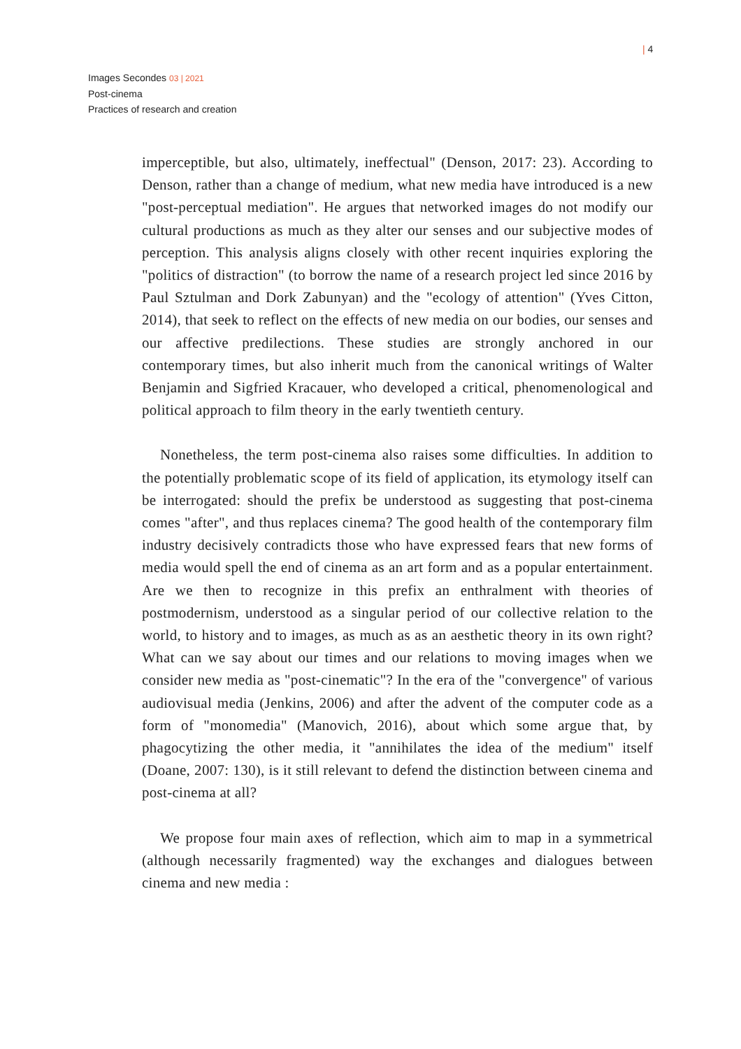| 4
Images Secondes 03 | 2021
Post-cinema
Practices of research and creation
imperceptible, but also, ultimately, ineffectual" (Denson, 2017: 23). According to Denson, rather than a change of medium, what new media have introduced is a new "post-perceptual mediation". He argues that networked images do not modify our cultural productions as much as they alter our senses and our subjective modes of perception. This analysis aligns closely with other recent inquiries exploring the "politics of distraction" (to borrow the name of a research project led since 2016 by Paul Sztulman and Dork Zabunyan) and the "ecology of attention" (Yves Citton, 2014), that seek to reflect on the effects of new media on our bodies, our senses and our affective predilections. These studies are strongly anchored in our contemporary times, but also inherit much from the canonical writings of Walter Benjamin and Sigfried Kracauer, who developed a critical, phenomenological and political approach to film theory in the early twentieth century.
Nonetheless, the term post-cinema also raises some difficulties. In addition to the potentially problematic scope of its field of application, its etymology itself can be interrogated: should the prefix be understood as suggesting that post-cinema comes "after", and thus replaces cinema? The good health of the contemporary film industry decisively contradicts those who have expressed fears that new forms of media would spell the end of cinema as an art form and as a popular entertainment. Are we then to recognize in this prefix an enthralment with theories of postmodernism, understood as a singular period of our collective relation to the world, to history and to images, as much as as an aesthetic theory in its own right? What can we say about our times and our relations to moving images when we consider new media as "post-cinematic"? In the era of the "convergence" of various audiovisual media (Jenkins, 2006) and after the advent of the computer code as a form of "monomedia" (Manovich, 2016), about which some argue that, by phagocytizing the other media, it "annihilates the idea of the medium" itself (Doane, 2007: 130), is it still relevant to defend the distinction between cinema and post-cinema at all?
We propose four main axes of reflection, which aim to map in a symmetrical (although necessarily fragmented) way the exchanges and dialogues between cinema and new media :